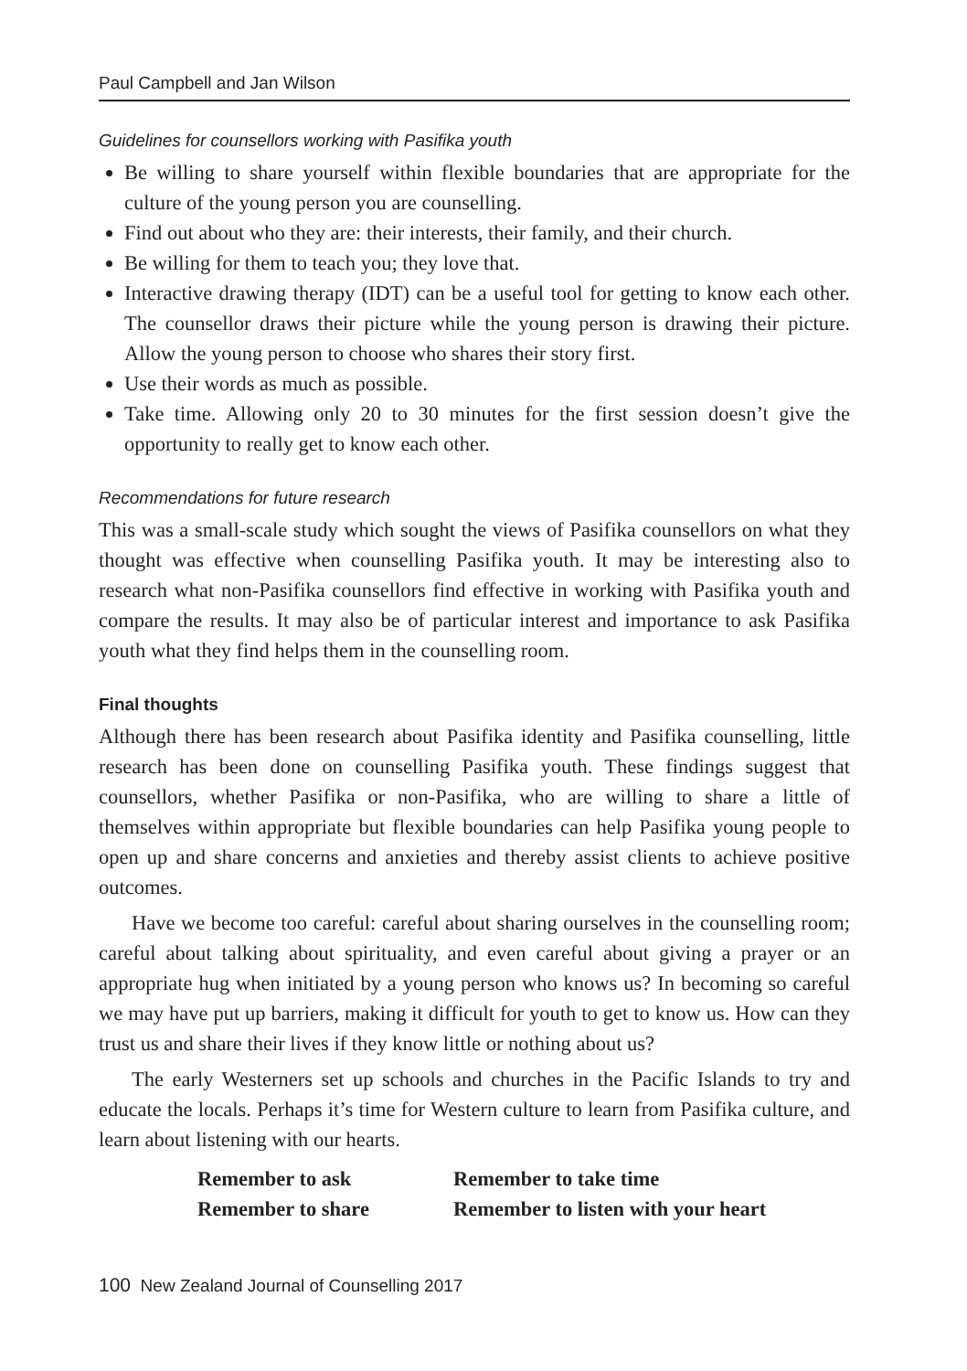Paul Campbell and Jan Wilson
Guidelines for counsellors working with Pasifika youth
Be willing to share yourself within flexible boundaries that are appropriate for the culture of the young person you are counselling.
Find out about who they are: their interests, their family, and their church.
Be willing for them to teach you; they love that.
Interactive drawing therapy (IDT) can be a useful tool for getting to know each other. The counsellor draws their picture while the young person is drawing their picture. Allow the young person to choose who shares their story first.
Use their words as much as possible.
Take time. Allowing only 20 to 30 minutes for the first session doesn’t give the opportunity to really get to know each other.
Recommendations for future research
This was a small-scale study which sought the views of Pasifika counsellors on what they thought was effective when counselling Pasifika youth. It may be interesting also to research what non-Pasifika counsellors find effective in working with Pasifika youth and compare the results. It may also be of particular interest and importance to ask Pasifika youth what they find helps them in the counselling room.
Final thoughts
Although there has been research about Pasifika identity and Pasifika counselling, little research has been done on counselling Pasifika youth. These findings suggest that counsellors, whether Pasifika or non-Pasifika, who are willing to share a little of themselves within appropriate but flexible boundaries can help Pasifika young people to open up and share concerns and anxieties and thereby assist clients to achieve positive outcomes.
Have we become too careful: careful about sharing ourselves in the counselling room; careful about talking about spirituality, and even careful about giving a prayer or an appropriate hug when initiated by a young person who knows us? In becoming so careful we may have put up barriers, making it difficult for youth to get to know us. How can they trust us and share their lives if they know little or nothing about us?
The early Westerners set up schools and churches in the Pacific Islands to try and educate the locals. Perhaps it’s time for Western culture to learn from Pasifika culture, and learn about listening with our hearts.
Remember to ask
Remember to take time
Remember to share
Remember to listen with your heart
100 New Zealand Journal of Counselling 2017